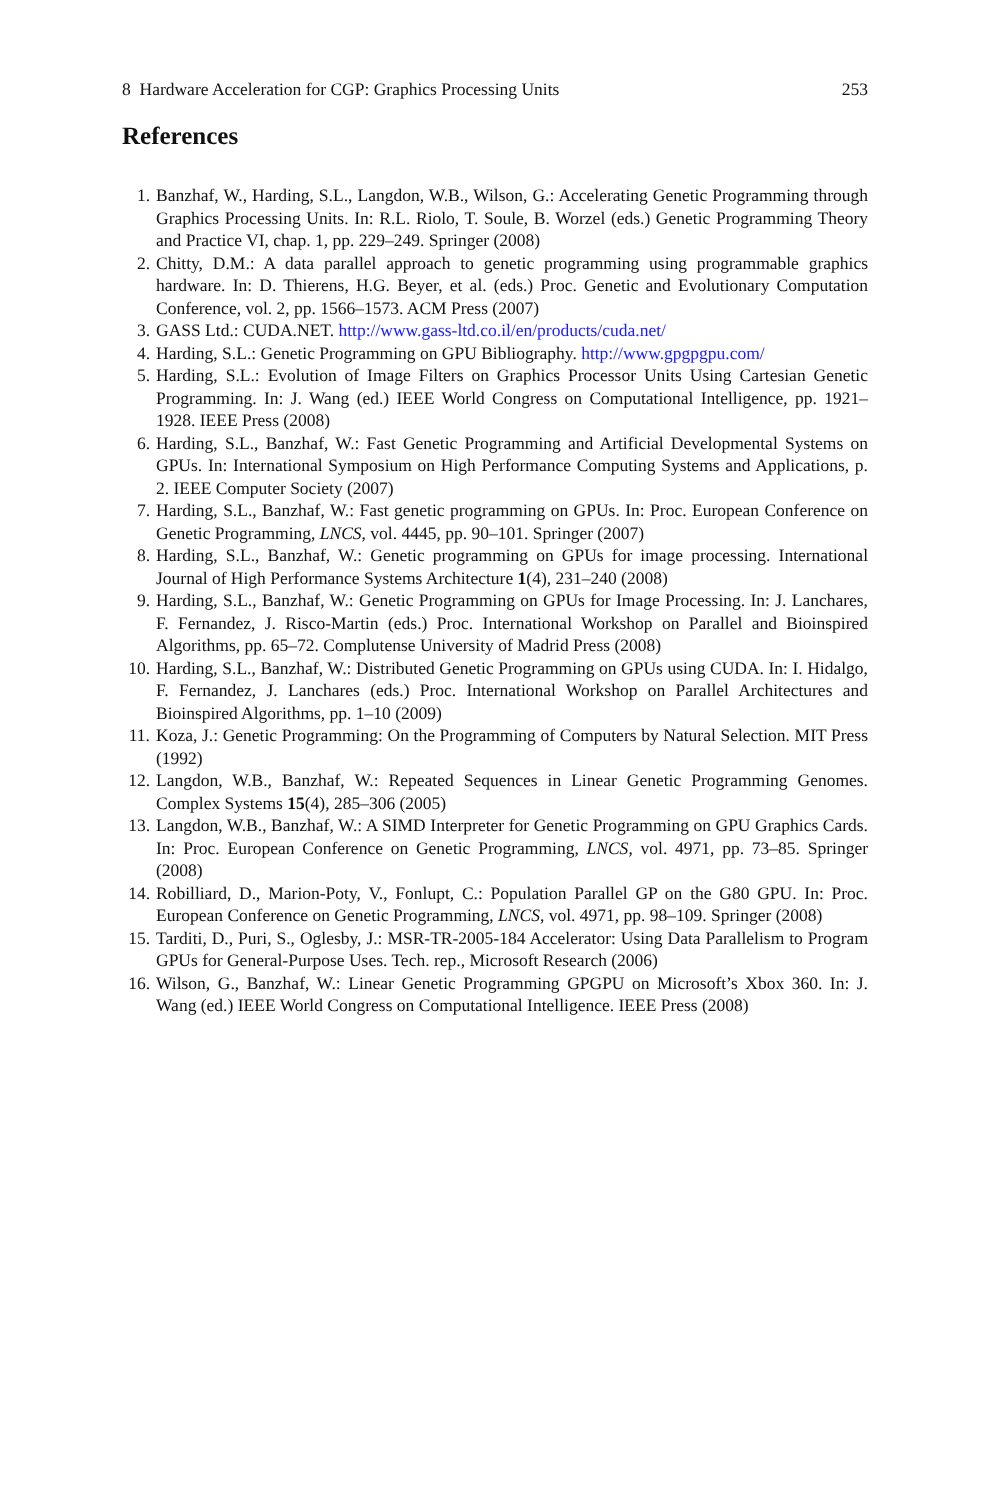8 Hardware Acceleration for CGP: Graphics Processing Units 253
References
1. Banzhaf, W., Harding, S.L., Langdon, W.B., Wilson, G.: Accelerating Genetic Programming through Graphics Processing Units. In: R.L. Riolo, T. Soule, B. Worzel (eds.) Genetic Programming Theory and Practice VI, chap. 1, pp. 229–249. Springer (2008)
2. Chitty, D.M.: A data parallel approach to genetic programming using programmable graphics hardware. In: D. Thierens, H.G. Beyer, et al. (eds.) Proc. Genetic and Evolutionary Computation Conference, vol. 2, pp. 1566–1573. ACM Press (2007)
3. GASS Ltd.: CUDA.NET. http://www.gass-ltd.co.il/en/products/cuda.net/
4. Harding, S.L.: Genetic Programming on GPU Bibliography. http://www.gpgpgpu.com/
5. Harding, S.L.: Evolution of Image Filters on Graphics Processor Units Using Cartesian Genetic Programming. In: J. Wang (ed.) IEEE World Congress on Computational Intelligence, pp. 1921–1928. IEEE Press (2008)
6. Harding, S.L., Banzhaf, W.: Fast Genetic Programming and Artificial Developmental Systems on GPUs. In: International Symposium on High Performance Computing Systems and Applications, p. 2. IEEE Computer Society (2007)
7. Harding, S.L., Banzhaf, W.: Fast genetic programming on GPUs. In: Proc. European Conference on Genetic Programming, LNCS, vol. 4445, pp. 90–101. Springer (2007)
8. Harding, S.L., Banzhaf, W.: Genetic programming on GPUs for image processing. International Journal of High Performance Systems Architecture 1(4), 231–240 (2008)
9. Harding, S.L., Banzhaf, W.: Genetic Programming on GPUs for Image Processing. In: J. Lanchares, F. Fernandez, J. Risco-Martin (eds.) Proc. International Workshop on Parallel and Bioinspired Algorithms, pp. 65–72. Complutense University of Madrid Press (2008)
10. Harding, S.L., Banzhaf, W.: Distributed Genetic Programming on GPUs using CUDA. In: I. Hidalgo, F. Fernandez, J. Lanchares (eds.) Proc. International Workshop on Parallel Architectures and Bioinspired Algorithms, pp. 1–10 (2009)
11. Koza, J.: Genetic Programming: On the Programming of Computers by Natural Selection. MIT Press (1992)
12. Langdon, W.B., Banzhaf, W.: Repeated Sequences in Linear Genetic Programming Genomes. Complex Systems 15(4), 285–306 (2005)
13. Langdon, W.B., Banzhaf, W.: A SIMD Interpreter for Genetic Programming on GPU Graphics Cards. In: Proc. European Conference on Genetic Programming, LNCS, vol. 4971, pp. 73–85. Springer (2008)
14. Robilliard, D., Marion-Poty, V., Fonlupt, C.: Population Parallel GP on the G80 GPU. In: Proc. European Conference on Genetic Programming, LNCS, vol. 4971, pp. 98–109. Springer (2008)
15. Tarditi, D., Puri, S., Oglesby, J.: MSR-TR-2005-184 Accelerator: Using Data Parallelism to Program GPUs for General-Purpose Uses. Tech. rep., Microsoft Research (2006)
16. Wilson, G., Banzhaf, W.: Linear Genetic Programming GPGPU on Microsoft’s Xbox 360. In: J. Wang (ed.) IEEE World Congress on Computational Intelligence. IEEE Press (2008)